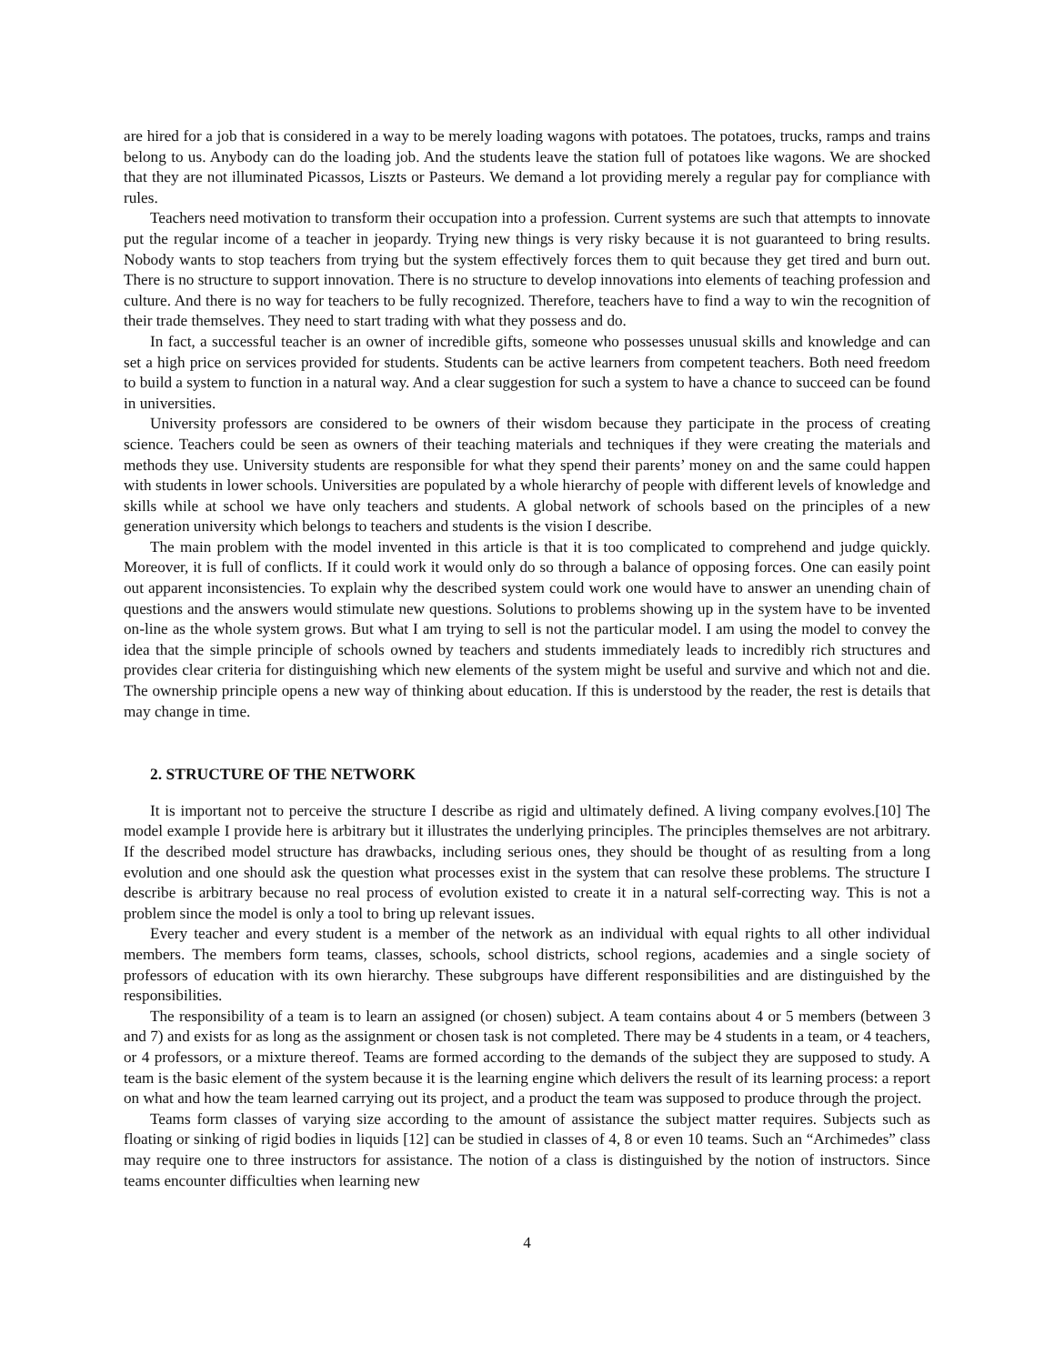are hired for a job that is considered in a way to be merely loading wagons with potatoes. The potatoes, trucks, ramps and trains belong to us. Anybody can do the loading job. And the students leave the station full of potatoes like wagons. We are shocked that they are not illuminated Picassos, Liszts or Pasteurs. We demand a lot providing merely a regular pay for compliance with rules.
Teachers need motivation to transform their occupation into a profession. Current systems are such that attempts to innovate put the regular income of a teacher in jeopardy. Trying new things is very risky because it is not guaranteed to bring results. Nobody wants to stop teachers from trying but the system effectively forces them to quit because they get tired and burn out. There is no structure to support innovation. There is no structure to develop innovations into elements of teaching profession and culture. And there is no way for teachers to be fully recognized. Therefore, teachers have to find a way to win the recognition of their trade themselves. They need to start trading with what they possess and do.
In fact, a successful teacher is an owner of incredible gifts, someone who possesses unusual skills and knowledge and can set a high price on services provided for students. Students can be active learners from competent teachers. Both need freedom to build a system to function in a natural way. And a clear suggestion for such a system to have a chance to succeed can be found in universities.
University professors are considered to be owners of their wisdom because they participate in the process of creating science. Teachers could be seen as owners of their teaching materials and techniques if they were creating the materials and methods they use. University students are responsible for what they spend their parents’ money on and the same could happen with students in lower schools. Universities are populated by a whole hierarchy of people with different levels of knowledge and skills while at school we have only teachers and students. A global network of schools based on the principles of a new generation university which belongs to teachers and students is the vision I describe.
The main problem with the model invented in this article is that it is too complicated to comprehend and judge quickly. Moreover, it is full of conflicts. If it could work it would only do so through a balance of opposing forces. One can easily point out apparent inconsistencies. To explain why the described system could work one would have to answer an unending chain of questions and the answers would stimulate new questions. Solutions to problems showing up in the system have to be invented on-line as the whole system grows. But what I am trying to sell is not the particular model. I am using the model to convey the idea that the simple principle of schools owned by teachers and students immediately leads to incredibly rich structures and provides clear criteria for distinguishing which new elements of the system might be useful and survive and which not and die. The ownership principle opens a new way of thinking about education. If this is understood by the reader, the rest is details that may change in time.
2. STRUCTURE OF THE NETWORK
It is important not to perceive the structure I describe as rigid and ultimately defined. A living company evolves.[10] The model example I provide here is arbitrary but it illustrates the underlying principles. The principles themselves are not arbitrary. If the described model structure has drawbacks, including serious ones, they should be thought of as resulting from a long evolution and one should ask the question what processes exist in the system that can resolve these problems. The structure I describe is arbitrary because no real process of evolution existed to create it in a natural self-correcting way. This is not a problem since the model is only a tool to bring up relevant issues.
Every teacher and every student is a member of the network as an individual with equal rights to all other individual members. The members form teams, classes, schools, school districts, school regions, academies and a single society of professors of education with its own hierarchy. These subgroups have different responsibilities and are distinguished by the responsibilities.
The responsibility of a team is to learn an assigned (or chosen) subject. A team contains about 4 or 5 members (between 3 and 7) and exists for as long as the assignment or chosen task is not completed. There may be 4 students in a team, or 4 teachers, or 4 professors, or a mixture thereof. Teams are formed according to the demands of the subject they are supposed to study. A team is the basic element of the system because it is the learning engine which delivers the result of its learning process: a report on what and how the team learned carrying out its project, and a product the team was supposed to produce through the project.
Teams form classes of varying size according to the amount of assistance the subject matter requires. Subjects such as floating or sinking of rigid bodies in liquids [12] can be studied in classes of 4, 8 or even 10 teams. Such an “Archimedes” class may require one to three instructors for assistance. The notion of a class is distinguished by the notion of instructors. Since teams encounter difficulties when learning new
4